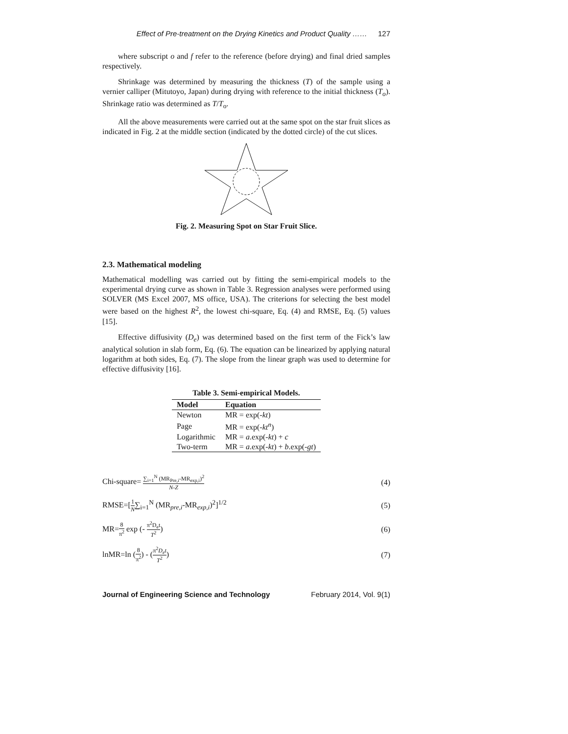Effect of Pre-treatment on the Drying Kinetics and Product Quality …… 127
where subscript o and f refer to the reference (before drying) and final dried samples respectively.
Shrinkage was determined by measuring the thickness (T) of the sample using a vernier calliper (Mitutoyo, Japan) during drying with reference to the initial thickness (T<sub>o</sub>). Shrinkage ratio was determined as T/T<sub>o</sub>.
All the above measurements were carried out at the same spot on the star fruit slices as indicated in Fig. 2 at the middle section (indicated by the dotted circle) of the cut slices.
Fig. 2. Measuring Spot on Star Fruit Slice.
2.3. Mathematical modeling
Mathematical modelling was carried out by fitting the semi-empirical models to the experimental drying curve as shown in Table 3. Regression analyses were performed using SOLVER (MS Excel 2007, MS office, USA). The criterions for selecting the best model were based on the highest R<sup>2</sup>, the lowest chi-square, Eq. (4) and RMSE, Eq. (5) values [15].
Effective diffusivity (D<sub>e</sub>) was determined based on the first term of the Fick’s law analytical solution in slab form, Eq. (6). The equation can be linearized by applying natural logarithm at both sides, Eq. (7). The slope from the linear graph was used to determine for effective diffusivity [16].
Table 3. Semi-empirical Models.
| Model | Equation |
| --- | --- |
| Newton | MR = exp(- kt ) |
| Page | MR = exp(- kt<sup>n</sup> ) |
| Logarithmic | MR = a .exp(- kt ) + c |
| Two-term | MR = a .exp(- kt ) + b .exp(- gt ) |
Chi-square= ∑<sub>i=1</sub><sup>N</sup> (MR<sub>Pre,i</sub>-MR<sub>exp,i</sub>)<sup>2</sup> N-Z
(4)
RMSE=[1 N∑<sub>i=1</sub><sup>N</sup> (MR<sub>pre,i</sub>-MR<sub>exp,i</sub>)<sup>2</sup>]<sup>1/2</sup>
(5)
MR=8 π<sup>2</sup> exp (- π<sup>2</sup>D<sub>e</sub>t T<sup>2</sup>) (6)
lnMR=ln (8 π<sup>2</sup>) - (π<sup>2</sup>D<sub>e</sub>t T<sup>2</sup>) (7)
Journal of Engineering Science and Technology February 2014, Vol. 9(1)